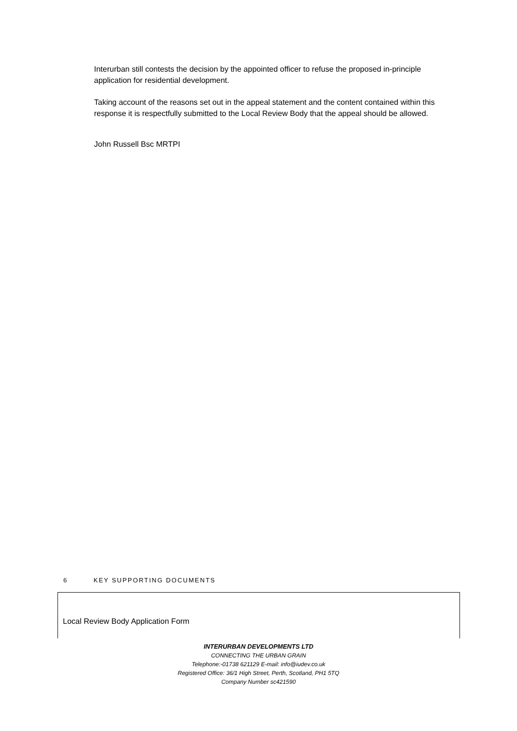Interurban still contests the decision by the appointed officer to refuse the proposed in-principle application for residential development.
Taking account of the reasons set out in the appeal statement and the content contained within this response it is respectfully submitted to the Local Review Body that the appeal should be allowed.
John Russell Bsc MRTPI
6 KEY SUPPORTING DOCUMENTS
Local Review Body Application Form
INTERURBAN DEVELOPMENTS LTD
CONNECTING THE URBAN GRAIN
Telephone:-01738 621129 E-mail: info@iudev.co.uk
Registered Office: 36/1 High Street, Perth, Scotland, PH1 5TQ
Company Number sc421590